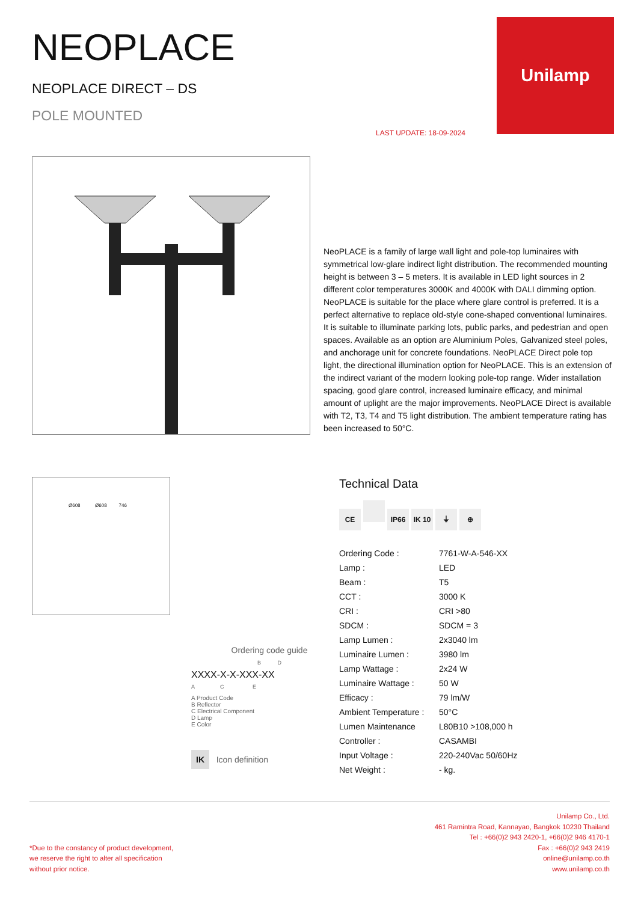NEOPLACE
NEOPLACE DIRECT – DS
POLE MOUNTED
LAST UPDATE: 18-09-2024
Unilamp
NeoPLACE is a family of large wall light and pole-top luminaires with symmetrical low-glare indirect light distribution. The recommended mounting height is between 3 – 5 meters. It is available in LED light sources in 2 different color temperatures 3000K and 4000K with DALI dimming option. NeoPLACE is suitable for the place where glare control is preferred. It is a perfect alternative to replace old-style cone-shaped conventional luminaires. It is suitable to illuminate parking lots, public parks, and pedestrian and open spaces. Available as an option are Aluminium Poles, Galvanized steel poles, and anchorage unit for concrete foundations. NeoPLACE Direct pole top light, the directional illumination option for NeoPLACE. This is an extension of the indirect variant of the modern looking pole-top range. Wider installation spacing, good glare control, increased luminaire efficacy, and minimal amount of uplight are the major improvements. NeoPLACE Direct is available with T2, T3, T4 and T5 light distribution. The ambient temperature rating has been increased to 50°C.
Ø608 Ø608 746
Ordering code guide
B D
XXXX-X-X-XXX-XX
A C E
A Product Code
B Reflector
C Electrical Component
D Lamp
E Color
IK Icon definition
Technical Data
CE IP66 IK 10 ⏚ ⊕
| Ordering Code : | 7761-W-A-546-XX |
| Lamp : | LED |
| Beam : | T5 |
| CCT : | 3000 K |
| CRI : | CRI >80 |
| SDCM : | SDCM = 3 |
| Lamp Lumen : | 2x3040 lm |
| Luminaire Lumen : | 3980 lm |
| Lamp Wattage : | 2x24 W |
| Luminaire Wattage : | 50 W |
| Efficacy : | 79 lm/W |
| Ambient Temperature : | 50°C |
| Lumen Maintenance | L80B10 >108,000 h |
| Controller : | CASAMBI |
| Input Voltage : | 220-240Vac 50/60Hz |
| Net Weight : | - kg. |
*Due to the constancy of product development,
we reserve the right to alter all specification
without prior notice.
Unilamp Co., Ltd.
461 Ramintra Road, Kannayao, Bangkok 10230 Thailand
Tel : +66(0)2 943 2420-1, +66(0)2 946 4170-1
Fax : +66(0)2 943 2419
online@unilamp.co.th
www.unilamp.co.th